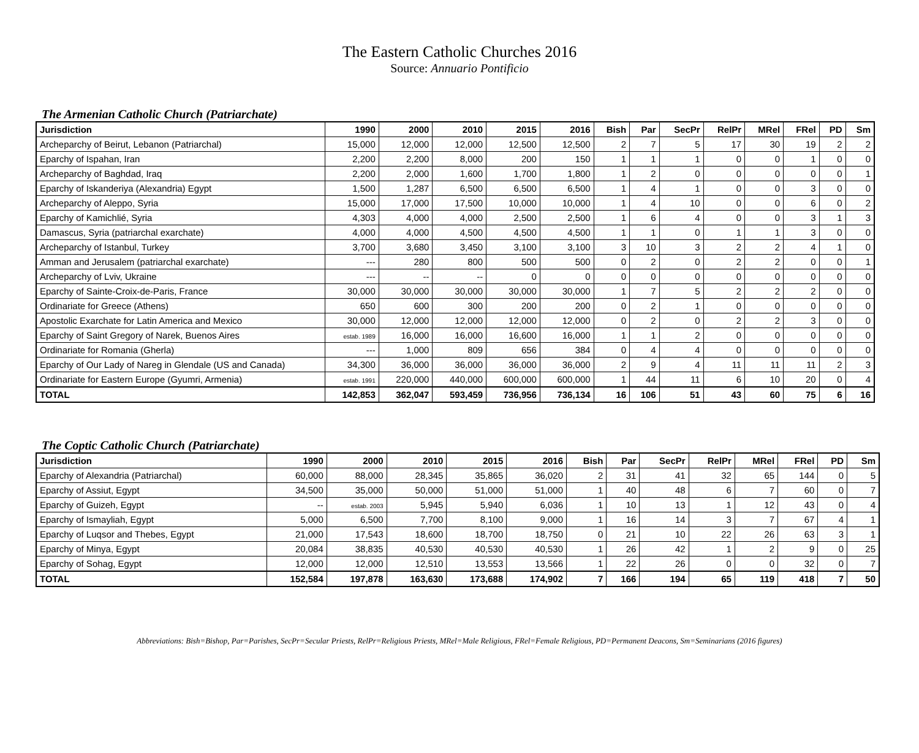The Eastern Catholic Churches 2016
Source: Annuario Pontificio
The Armenian Catholic Church (Patriarchate)
| Jurisdiction | 1990 | 2000 | 2010 | 2015 | 2016 | Bish | Par | SecPr | RelPr | MRel | FRel | PD | Sm |
| --- | --- | --- | --- | --- | --- | --- | --- | --- | --- | --- | --- | --- | --- |
| Archeparchy of Beirut, Lebanon (Patriarchal) | 15,000 | 12,000 | 12,000 | 12,500 | 12,500 | 2 | 7 | 5 | 17 | 30 | 19 | 2 | 2 |
| Eparchy of Ispahan, Iran | 2,200 | 2,200 | 8,000 | 200 | 150 | 1 | 1 | 1 | 0 | 0 | 1 | 0 | 0 |
| Archeparchy of Baghdad, Iraq | 2,200 | 2,000 | 1,600 | 1,700 | 1,800 | 1 | 2 | 0 | 0 | 0 | 0 | 0 | 1 |
| Eparchy of Iskanderiya (Alexandria) Egypt | 1,500 | 1,287 | 6,500 | 6,500 | 6,500 | 1 | 4 | 1 | 0 | 0 | 3 | 0 | 0 |
| Archeparchy of Aleppo, Syria | 15,000 | 17,000 | 17,500 | 10,000 | 10,000 | 1 | 4 | 10 | 0 | 0 | 6 | 0 | 2 |
| Eparchy of Kamichlié, Syria | 4,303 | 4,000 | 4,000 | 2,500 | 2,500 | 1 | 6 | 4 | 0 | 0 | 3 | 1 | 3 |
| Damascus, Syria (patriarchal exarchate) | 4,000 | 4,000 | 4,500 | 4,500 | 4,500 | 1 | 1 | 0 | 1 | 1 | 3 | 0 | 0 |
| Archeparchy of Istanbul, Turkey | 3,700 | 3,680 | 3,450 | 3,100 | 3,100 | 3 | 10 | 3 | 2 | 2 | 4 | 1 | 0 |
| Amman and Jerusalem (patriarchal exarchate) | --- | 280 | 800 | 500 | 500 | 0 | 2 | 0 | 2 | 2 | 0 | 0 | 1 |
| Archeparchy of Lviv, Ukraine | --- | -- | -- | 0 | 0 | 0 | 0 | 0 | 0 | 0 | 0 | 0 | 0 |
| Eparchy of Sainte-Croix-de-Paris, France | 30,000 | 30,000 | 30,000 | 30,000 | 30,000 | 1 | 7 | 5 | 2 | 2 | 2 | 0 | 0 |
| Ordinariate for Greece (Athens) | 650 | 600 | 300 | 200 | 200 | 0 | 2 | 1 | 0 | 0 | 0 | 0 | 0 |
| Apostolic Exarchate for Latin America and Mexico | 30,000 | 12,000 | 12,000 | 12,000 | 12,000 | 0 | 2 | 0 | 2 | 2 | 3 | 0 | 0 |
| Eparchy of Saint Gregory of Narek, Buenos Aires | estab. 1989 | 16,000 | 16,000 | 16,600 | 16,000 | 1 | 1 | 2 | 0 | 0 | 0 | 0 | 0 |
| Ordinariate for Romania (Gherla) | --- | 1,000 | 809 | 656 | 384 | 0 | 4 | 4 | 0 | 0 | 0 | 0 | 0 |
| Eparchy of Our Lady of Nareg in Glendale (US and Canada) | 34,300 | 36,000 | 36,000 | 36,000 | 36,000 | 2 | 9 | 4 | 11 | 11 | 11 | 2 | 3 |
| Ordinariate for Eastern Europe (Gyumri, Armenia) | estab. 1991 | 220,000 | 440,000 | 600,000 | 600,000 | 1 | 44 | 11 | 6 | 10 | 20 | 0 | 4 |
| TOTAL | 142,853 | 362,047 | 593,459 | 736,956 | 736,134 | 16 | 106 | 51 | 43 | 60 | 75 | 6 | 16 |
The Coptic Catholic Church (Patriarchate)
| Jurisdiction | 1990 | 2000 | 2010 | 2015 | 2016 | Bish | Par | SecPr | RelPr | MRel | FRel | PD | Sm |
| --- | --- | --- | --- | --- | --- | --- | --- | --- | --- | --- | --- | --- | --- |
| Eparchy of Alexandria (Patriarchal) | 60,000 | 88,000 | 28,345 | 35,865 | 36,020 | 2 | 31 | 41 | 32 | 65 | 144 | 0 | 5 |
| Eparchy of Assiut, Egypt | 34,500 | 35,000 | 50,000 | 51,000 | 51,000 | 1 | 40 | 48 | 6 | 7 | 60 | 0 | 7 |
| Eparchy of Guizeh, Egypt | -- | estab. 2003 | 5,945 | 5,940 | 6,036 | 1 | 10 | 13 | 1 | 12 | 43 | 0 | 4 |
| Eparchy of Ismayliah, Egypt | 5,000 | 6,500 | 7,700 | 8,100 | 9,000 | 1 | 16 | 14 | 3 | 7 | 67 | 4 | 1 |
| Eparchy of Luqsor and Thebes, Egypt | 21,000 | 17,543 | 18,600 | 18,700 | 18,750 | 0 | 21 | 10 | 22 | 26 | 63 | 3 | 1 |
| Eparchy of Minya, Egypt | 20,084 | 38,835 | 40,530 | 40,530 | 40,530 | 1 | 26 | 42 | 1 | 2 | 9 | 0 | 25 |
| Eparchy of Sohag, Egypt | 12,000 | 12,000 | 12,510 | 13,553 | 13,566 | 1 | 22 | 26 | 0 | 0 | 32 | 0 | 7 |
| TOTAL | 152,584 | 197,878 | 163,630 | 173,688 | 174,902 | 7 | 166 | 194 | 65 | 119 | 418 | 7 | 50 |
Abbreviations: Bish=Bishop, Par=Parishes, SecPr=Secular Priests, RelPr=Religious Priests, MRel=Male Religious, FRel=Female Religious, PD=Permanent Deacons, Sm=Seminarians (2016 figures)